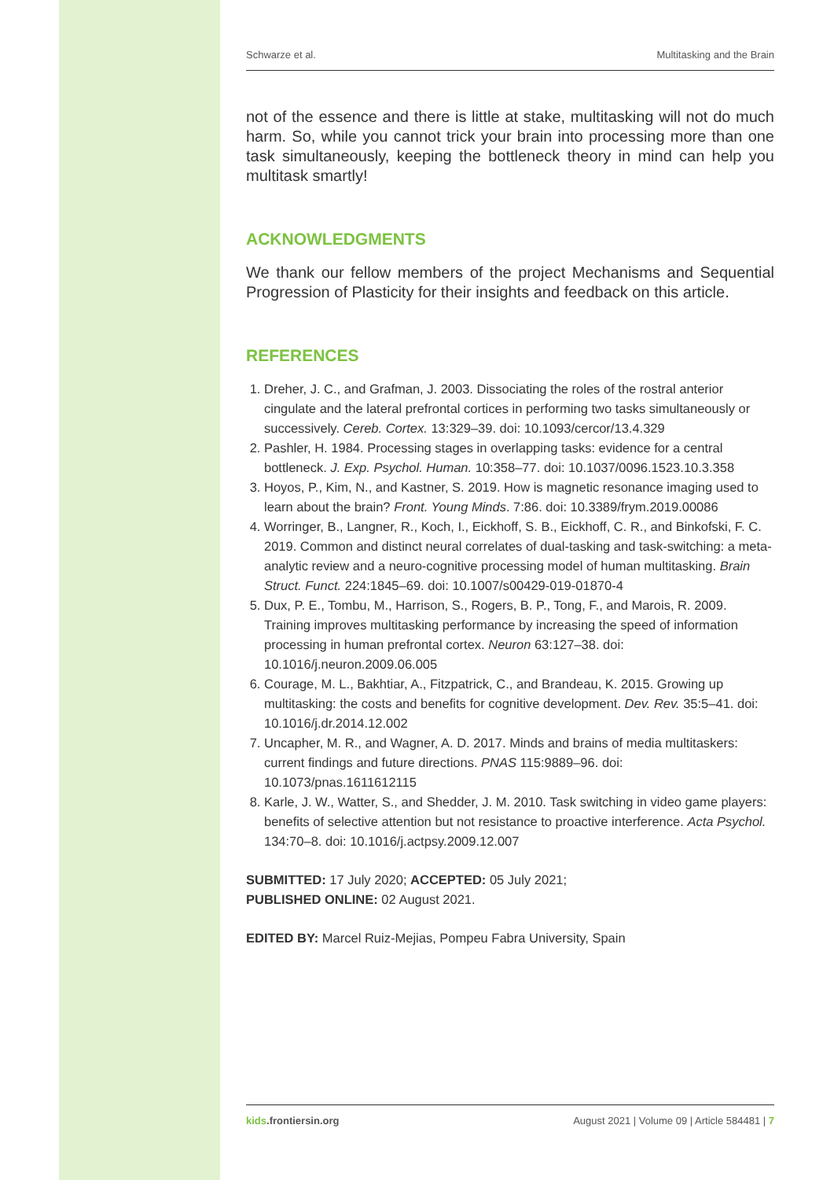Schwarze et al. Multitasking and the Brain
not of the essence and there is little at stake, multitasking will not do much harm. So, while you cannot trick your brain into processing more than one task simultaneously, keeping the bottleneck theory in mind can help you multitask smartly!
ACKNOWLEDGMENTS
We thank our fellow members of the project Mechanisms and Sequential Progression of Plasticity for their insights and feedback on this article.
REFERENCES
1. Dreher, J. C., and Grafman, J. 2003. Dissociating the roles of the rostral anterior cingulate and the lateral prefrontal cortices in performing two tasks simultaneously or successively. Cereb. Cortex. 13:329–39. doi: 10.1093/cercor/13.4.329
2. Pashler, H. 1984. Processing stages in overlapping tasks: evidence for a central bottleneck. J. Exp. Psychol. Human. 10:358–77. doi: 10.1037/0096.1523.10.3.358
3. Hoyos, P., Kim, N., and Kastner, S. 2019. How is magnetic resonance imaging used to learn about the brain? Front. Young Minds. 7:86. doi: 10.3389/frym.2019.00086
4. Worringer, B., Langner, R., Koch, I., Eickhoff, S. B., Eickhoff, C. R., and Binkofski, F. C. 2019. Common and distinct neural correlates of dual-tasking and task-switching: a meta-analytic review and a neuro-cognitive processing model of human multitasking. Brain Struct. Funct. 224:1845–69. doi: 10.1007/s00429-019-01870-4
5. Dux, P. E., Tombu, M., Harrison, S., Rogers, B. P., Tong, F., and Marois, R. 2009. Training improves multitasking performance by increasing the speed of information processing in human prefrontal cortex. Neuron 63:127–38. doi: 10.1016/j.neuron.2009.06.005
6. Courage, M. L., Bakhtiar, A., Fitzpatrick, C., and Brandeau, K. 2015. Growing up multitasking: the costs and benefits for cognitive development. Dev. Rev. 35:5–41. doi: 10.1016/j.dr.2014.12.002
7. Uncapher, M. R., and Wagner, A. D. 2017. Minds and brains of media multitaskers: current findings and future directions. PNAS 115:9889–96. doi: 10.1073/pnas.1611612115
8. Karle, J. W., Watter, S., and Shedder, J. M. 2010. Task switching in video game players: benefits of selective attention but not resistance to proactive interference. Acta Psychol. 134:70–8. doi: 10.1016/j.actpsy.2009.12.007
SUBMITTED: 17 July 2020; ACCEPTED: 05 July 2021;
PUBLISHED ONLINE: 02 August 2021.
EDITED BY: Marcel Ruiz-Mejias, Pompeu Fabra University, Spain
kids.frontiersin.org August 2021 | Volume 09 | Article 584481 | 7